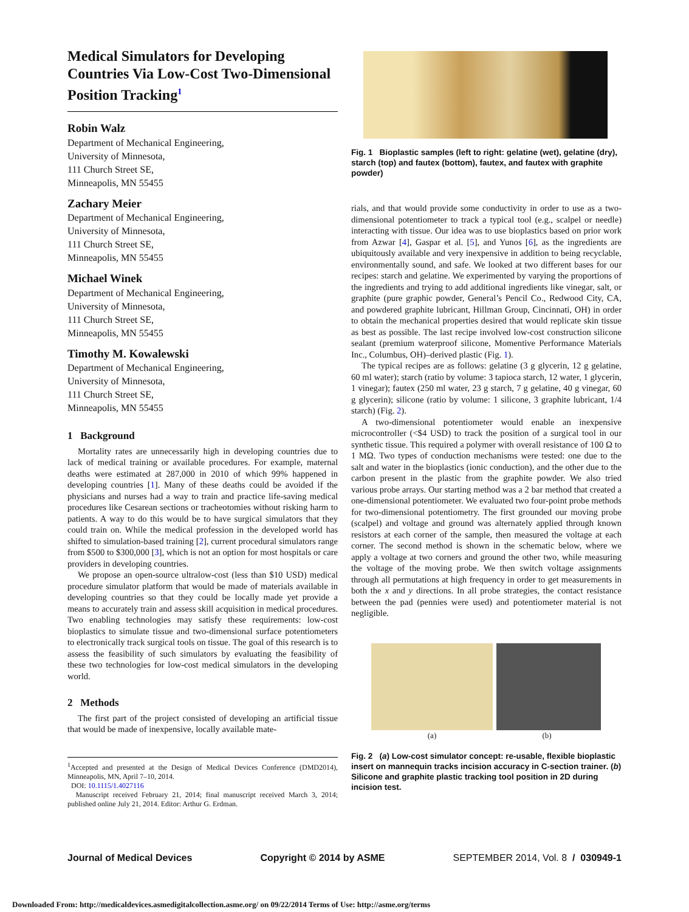Medical Simulators for Developing Countries Via Low-Cost Two-Dimensional Position Tracking<sup>1</sup>
Robin Walz
Department of Mechanical Engineering,
University of Minnesota,
111 Church Street SE,
Minneapolis, MN 55455
Zachary Meier
Department of Mechanical Engineering,
University of Minnesota,
111 Church Street SE,
Minneapolis, MN 55455
Michael Winek
Department of Mechanical Engineering,
University of Minnesota,
111 Church Street SE,
Minneapolis, MN 55455
Timothy M. Kowalewski
Department of Mechanical Engineering,
University of Minnesota,
111 Church Street SE,
Minneapolis, MN 55455
1 Background
Mortality rates are unnecessarily high in developing countries due to lack of medical training or available procedures. For example, maternal deaths were estimated at 287,000 in 2010 of which 99% happened in developing countries [1]. Many of these deaths could be avoided if the physicians and nurses had a way to train and practice life-saving medical procedures like Cesarean sections or tracheotomies without risking harm to patients. A way to do this would be to have surgical simulators that they could train on. While the medical profession in the developed world has shifted to simulation-based training [2], current procedural simulators range from $500 to $300,000 [3], which is not an option for most hospitals or care providers in developing countries.
We propose an open-source ultralow-cost (less than $10 USD) medical procedure simulator platform that would be made of materials available in developing countries so that they could be locally made yet provide a means to accurately train and assess skill acquisition in medical procedures. Two enabling technologies may satisfy these requirements: low-cost bioplastics to simulate tissue and two-dimensional surface potentiometers to electronically track surgical tools on tissue. The goal of this research is to assess the feasibility of such simulators by evaluating the feasibility of these two technologies for low-cost medical simulators in the developing world.
2 Methods
The first part of the project consisted of developing an artificial tissue that would be made of inexpensive, locally available mate-
<sup>1</sup> Accepted and presented at the Design of Medical Devices Conference (DMD2014), Minneapolis, MN, April 7–10, 2014.
DOI: 10.1115/1.4027116
Manuscript received February 21, 2014; final manuscript received March 3, 2014; published online July 21, 2014. Editor: Arthur G. Erdman.
Fig. 1 Bioplastic samples (left to right: gelatine (wet), gelatine (dry), starch (top) and fautex (bottom), fautex, and fautex with graphite powder)
rials, and that would provide some conductivity in order to use as a two-dimensional potentiometer to track a typical tool (e.g., scalpel or needle) interacting with tissue. Our idea was to use bioplastics based on prior work from Azwar [4], Gaspar et al. [5], and Yunos [6], as the ingredients are ubiquitously available and very inexpensive in addition to being recyclable, environmentally sound, and safe. We looked at two different bases for our recipes: starch and gelatine. We experimented by varying the proportions of the ingredients and trying to add additional ingredients like vinegar, salt, or graphite (pure graphic powder, General’s Pencil Co., Redwood City, CA, and powdered graphite lubricant, Hillman Group, Cincinnati, OH) in order to obtain the mechanical properties desired that would replicate skin tissue as best as possible. The last recipe involved low-cost construction silicone sealant (premium waterproof silicone, Momentive Performance Materials Inc., Columbus, OH)–derived plastic (Fig. 1).
The typical recipes are as follows: gelatine (3 g glycerin, 12 g gelatine, 60 ml water); starch (ratio by volume: 3 tapioca starch, 12 water, 1 glycerin, 1 vinegar); fautex (250 ml water, 23 g starch, 7 g gelatine, 40 g vinegar, 60 g glycerin); silicone (ratio by volume: 1 silicone, 3 graphite lubricant, 1/4 starch) (Fig. 2).
A two-dimensional potentiometer would enable an inexpensive microcontroller (<$4 USD) to track the position of a surgical tool in our synthetic tissue. This required a polymer with overall resistance of 100 Ω to 1 MΩ. Two types of conduction mechanisms were tested: one due to the salt and water in the bioplastics (ionic conduction), and the other due to the carbon present in the plastic from the graphite powder. We also tried various probe arrays. Our starting method was a 2 bar method that created a one-dimensional potentiometer. We evaluated two four-point probe methods for two-dimensional potentiometry. The first grounded our moving probe (scalpel) and voltage and ground was alternately applied through known resistors at each corner of the sample, then measured the voltage at each corner. The second method is shown in the schematic below, where we apply a voltage at two corners and ground the other two, while measuring the voltage of the moving probe. We then switch voltage assignments through all permutations at high frequency in order to get measurements in both the x and y directions. In all probe strategies, the contact resistance between the pad (pennies were used) and potentiometer material is not negligible.
(a) (b)
Fig. 2 (a) Low-cost simulator concept: re-usable, flexible bioplastic insert on mannequin tracks incision accuracy in C-section trainer. (b) Silicone and graphite plastic tracking tool position in 2D during incision test.
Journal of Medical Devices Copyright © 2014 by ASME SEPTEMBER 2014, Vol. 8 / 030949-1
Downloaded From: http://medicaldevices.asmedigitalcollection.asme.org/ on 09/22/2014 Terms of Use: http://asme.org/terms